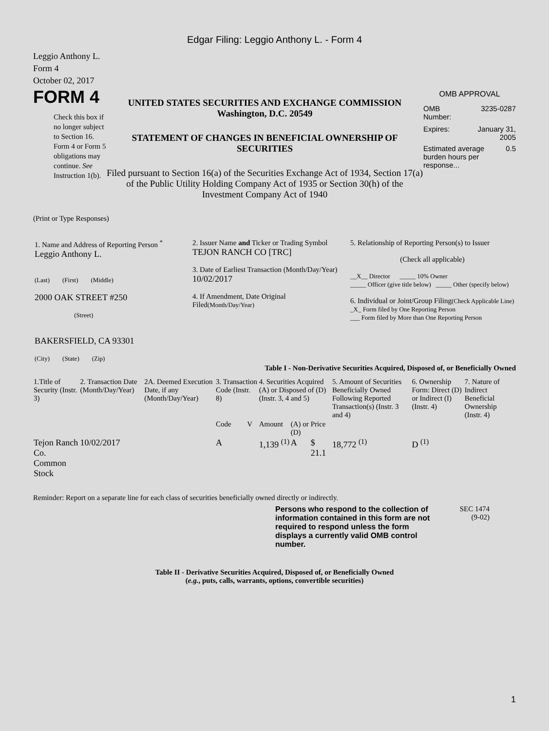Edgar Filing: Leggio Anthony L. - Form 4
Leggio Anthony L.
Form 4
October 02, 2017
FORM 4
Check this box if no longer subject to Section 16. Form 4 or Form 5 obligations may continue. See Instruction 1(b).
UNITED STATES SECURITIES AND EXCHANGE COMMISSION
Washington, D.C. 20549
STATEMENT OF CHANGES IN BENEFICIAL OWNERSHIP OF SECURITIES
Filed pursuant to Section 16(a) of the Securities Exchange Act of 1934, Section 17(a) of the Public Utility Holding Company Act of 1935 or Section 30(h) of the Investment Company Act of 1940
OMB APPROVAL
OMB
Number: 3235-0287
Expires: January 31,
2005
Estimated average burden hours per response... 0.5
(Print or Type Responses)
| 1. Name and Address of Reporting Person <sup>*</sup> Leggio Anthony L. (Last) (First) (Middle) 2000 OAK STREET #250 (Street) BAKERSFIELD, CA 93301 (City) (State) (Zip) | 2. Issuer Name and Ticker or Trading Symbol TEJON RANCH CO [TRC] 3. Date of Earliest Transaction (Month/Day/Year) 10/02/2017 4. If Amendment, Date Original Filed (Month/Day/Year) | 5. Relationship of Reporting Person(s) to Issuer (Check all applicable) __X__ Director _____ 10% Owner _____ Officer (give title below) _____ Other (specify below) 6. Individual or Joint/Group Filing (Check Applicable Line) _X_ Form filed by One Reporting Person ___ Form filed by More than One Reporting Person |
Table I - Non-Derivative Securities Acquired, Disposed of, or Beneficially Owned
| 1.Title of Security (Instr. 3) | 2. Transaction Date (Month/Day/Year) | 2A. Deemed Execution Date, if any (Month/Day/Year) | 3. Transaction Code (Instr. 8) | | 4. Securities Acquired (A) or Disposed of (D) (Instr. 3, 4 and 5) | | | 5. Amount of Securities Beneficially Owned Following Reported Transaction(s) (Instr. 3 and 4) | 6. Ownership Form: Direct (D) or Indirect (I) (Instr. 4) | 7. Nature of Indirect Beneficial Ownership (Instr. 4) |
| --- | --- | --- | --- | --- | --- | --- | --- | --- | --- | --- |
| | | | Code | V | Amount | (A) or (D) | Price | | | |
| Tejon Ranch Co. Common Stock | 10/02/2017 | | A | | 1,139 <sup>(1)</sup> | A | $ 21.1 | 18,772 <sup>(1)</sup> | D <sup>(1)</sup> | |
Reminder: Report on a separate line for each class of securities beneficially owned directly or indirectly.
Persons who respond to the collection of information contained in this form are not required to respond unless the form displays a currently valid OMB control number.
SEC 1474
(9-02)
Table II - Derivative Securities Acquired, Disposed of, or Beneficially Owned
(e.g., puts, calls, warrants, options, convertible securities)
1